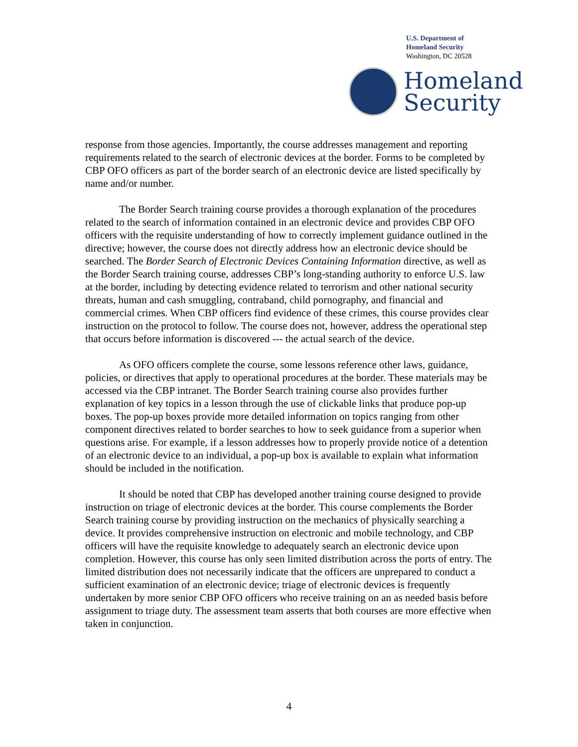U.S. Department of
Homeland Security
Washington, DC 20528
Homeland
Security
response from those agencies. Importantly, the course addresses management and reporting requirements related to the search of electronic devices at the border. Forms to be completed by CBP OFO officers as part of the border search of an electronic device are listed specifically by name and/or number.
The Border Search training course provides a thorough explanation of the procedures related to the search of information contained in an electronic device and provides CBP OFO officers with the requisite understanding of how to correctly implement guidance outlined in the directive; however, the course does not directly address how an electronic device should be searched. The Border Search of Electronic Devices Containing Information directive, as well as the Border Search training course, addresses CBP’s long-standing authority to enforce U.S. law at the border, including by detecting evidence related to terrorism and other national security threats, human and cash smuggling, contraband, child pornography, and financial and commercial crimes. When CBP officers find evidence of these crimes, this course provides clear instruction on the protocol to follow. The course does not, however, address the operational step that occurs before information is discovered --- the actual search of the device.
As OFO officers complete the course, some lessons reference other laws, guidance, policies, or directives that apply to operational procedures at the border. These materials may be accessed via the CBP intranet. The Border Search training course also provides further explanation of key topics in a lesson through the use of clickable links that produce pop-up boxes. The pop-up boxes provide more detailed information on topics ranging from other component directives related to border searches to how to seek guidance from a superior when questions arise. For example, if a lesson addresses how to properly provide notice of a detention of an electronic device to an individual, a pop-up box is available to explain what information should be included in the notification.
It should be noted that CBP has developed another training course designed to provide instruction on triage of electronic devices at the border. This course complements the Border Search training course by providing instruction on the mechanics of physically searching a device. It provides comprehensive instruction on electronic and mobile technology, and CBP officers will have the requisite knowledge to adequately search an electronic device upon completion. However, this course has only seen limited distribution across the ports of entry. The limited distribution does not necessarily indicate that the officers are unprepared to conduct a sufficient examination of an electronic device; triage of electronic devices is frequently undertaken by more senior CBP OFO officers who receive training on an as needed basis before assignment to triage duty. The assessment team asserts that both courses are more effective when taken in conjunction.
4